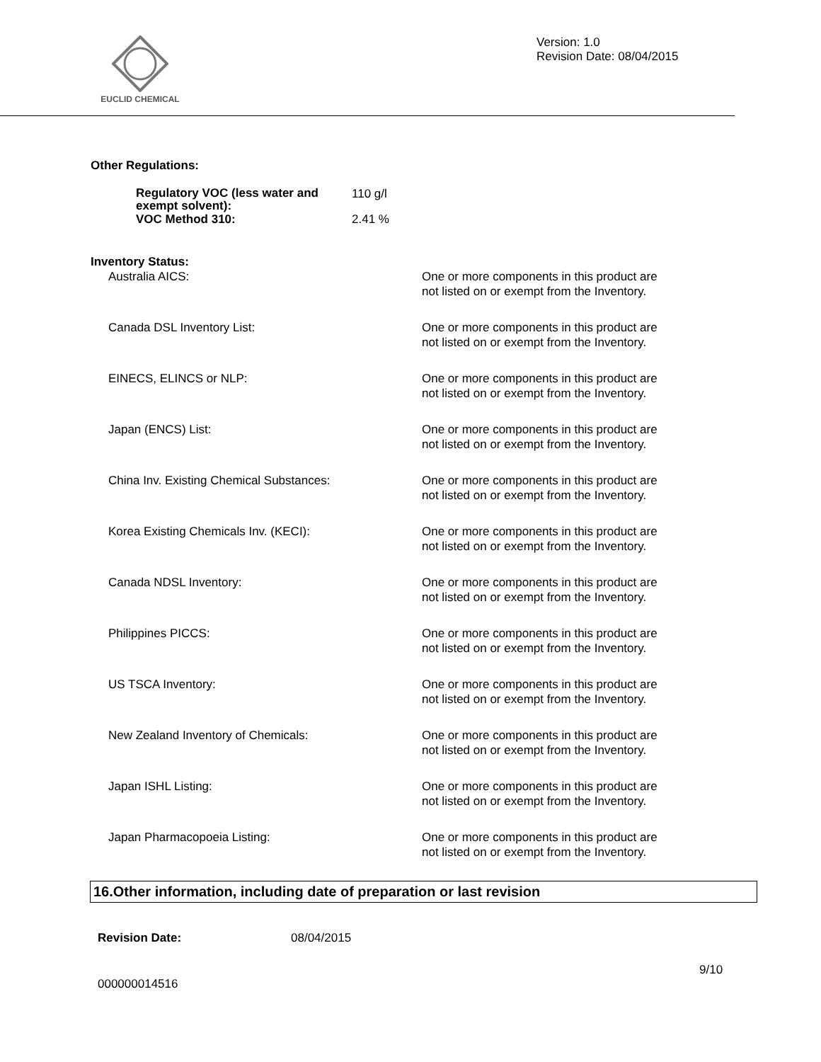EUCLID CHEMICAL
Version: 1.0
Revision Date: 08/04/2015
Other Regulations:
| Regulatory VOC (less water and exempt solvent): | 110 g/l |
| VOC Method 310: | 2.41 % |
Inventory Status:
| Australia AICS: | One or more components in this product are not listed on or exempt from the Inventory. |
| Canada DSL Inventory List: | One or more components in this product are not listed on or exempt from the Inventory. |
| EINECS, ELINCS or NLP: | One or more components in this product are not listed on or exempt from the Inventory. |
| Japan (ENCS) List: | One or more components in this product are not listed on or exempt from the Inventory. |
| China Inv. Existing Chemical Substances: | One or more components in this product are not listed on or exempt from the Inventory. |
| Korea Existing Chemicals Inv. (KECI): | One or more components in this product are not listed on or exempt from the Inventory. |
| Canada NDSL Inventory: | One or more components in this product are not listed on or exempt from the Inventory. |
| Philippines PICCS: | One or more components in this product are not listed on or exempt from the Inventory. |
| US TSCA Inventory: | One or more components in this product are not listed on or exempt from the Inventory. |
| New Zealand Inventory of Chemicals: | One or more components in this product are not listed on or exempt from the Inventory. |
| Japan ISHL Listing: | One or more components in this product are not listed on or exempt from the Inventory. |
| Japan Pharmacopoeia Listing: | One or more components in this product are not listed on or exempt from the Inventory. |
16.Other information, including date of preparation or last revision
| Revision Date: | 08/04/2015 |
9/10
000000014516